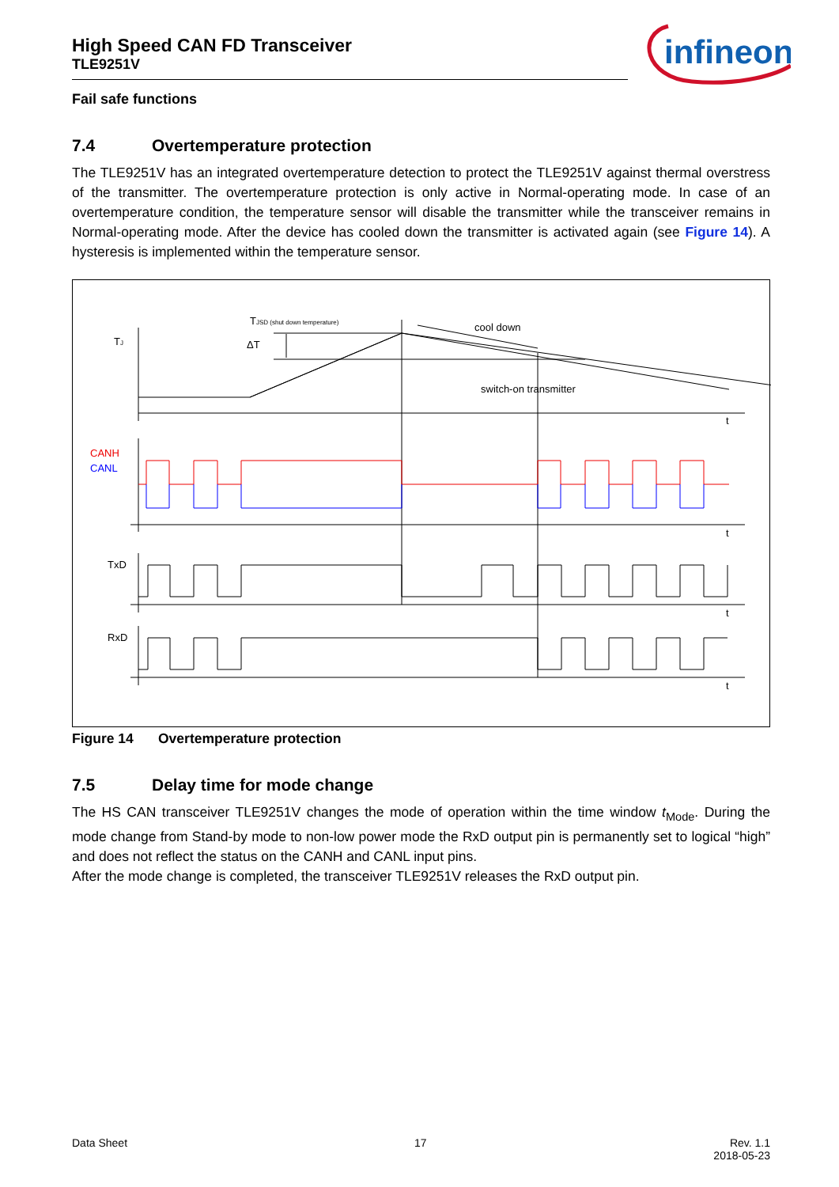High Speed CAN FD Transceiver
TLE9251V
infineon
Fail safe functions
7.4 Overtemperature protection
The TLE9251V has an integrated overtemperature detection to protect the TLE9251V against thermal overstress of the transmitter. The overtemperature protection is only active in Normal-operating mode. In case of an overtemperature condition, the temperature sensor will disable the transmitter while the transceiver remains in Normal-operating mode. After the device has cooled down the transmitter is activated again (see Figure 14). A hysteresis is implemented within the temperature sensor.
TJ
TJSD (shut down temperature)
ΔT
cool down
switch-on transmitter
CANH
CANL
TxD
RxD
t
t
t
t
Figure 14 Overtemperature protection
7.5 Delay time for mode change
The HS CAN transceiver TLE9251V changes the mode of operation within the time window t<sub>Mode</sub>. During the mode change from Stand-by mode to non-low power mode the RxD output pin is permanently set to logical “high” and does not reflect the status on the CANH and CANL input pins.
After the mode change is completed, the transceiver TLE9251V releases the RxD output pin.
Data Sheet 17 Rev. 1.1
2018-05-23